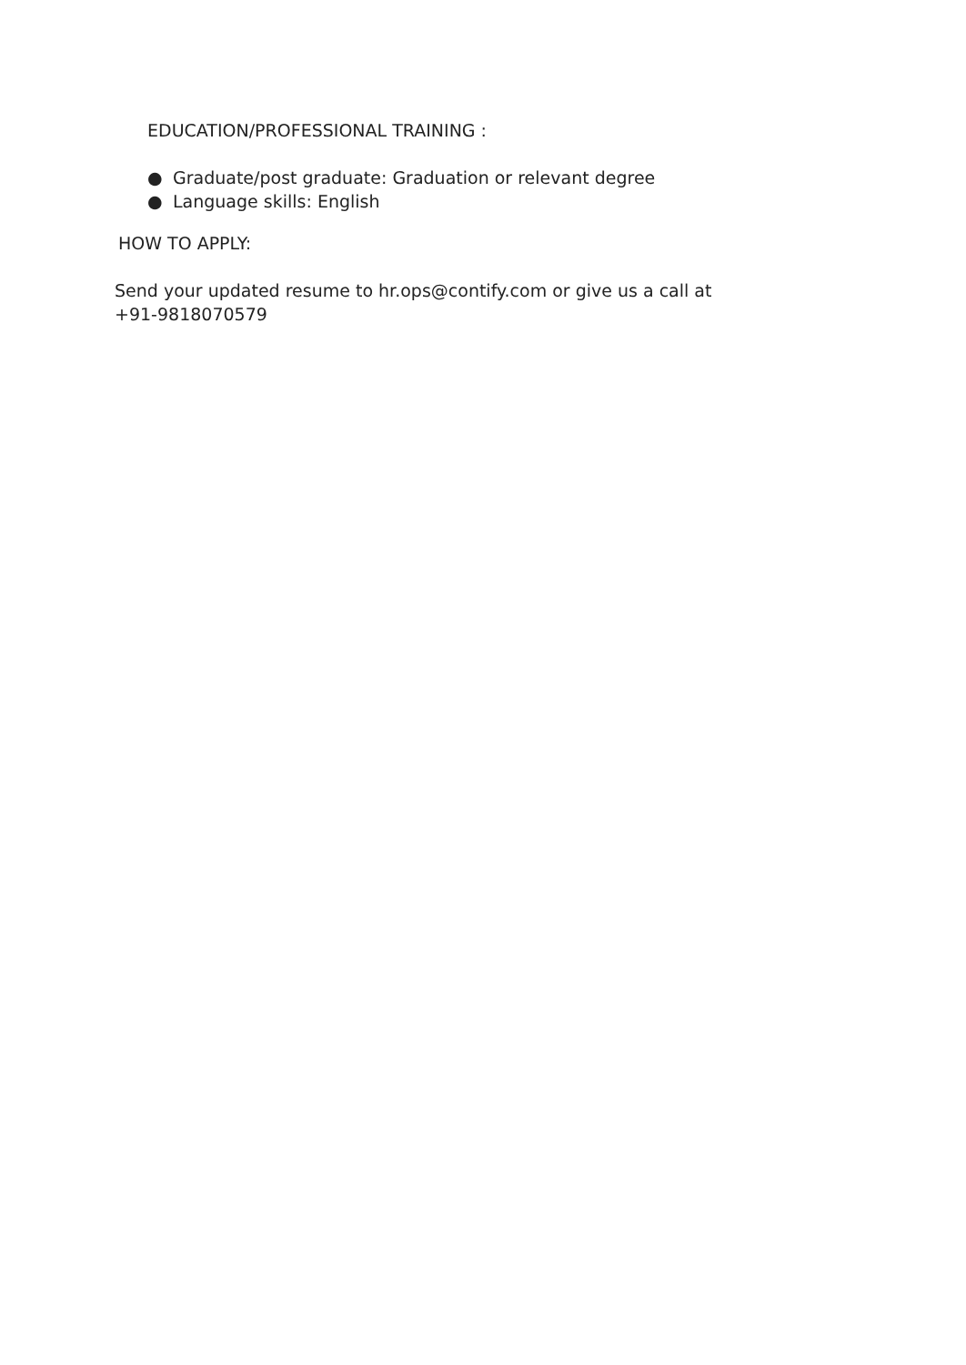EDUCATION/PROFESSIONAL TRAINING :
● Graduate/post graduate: Graduation or relevant degree
● Language skills: English
HOW TO APPLY:
Send your updated resume to hr.ops@contify.com or give us a call at +91-9818070579